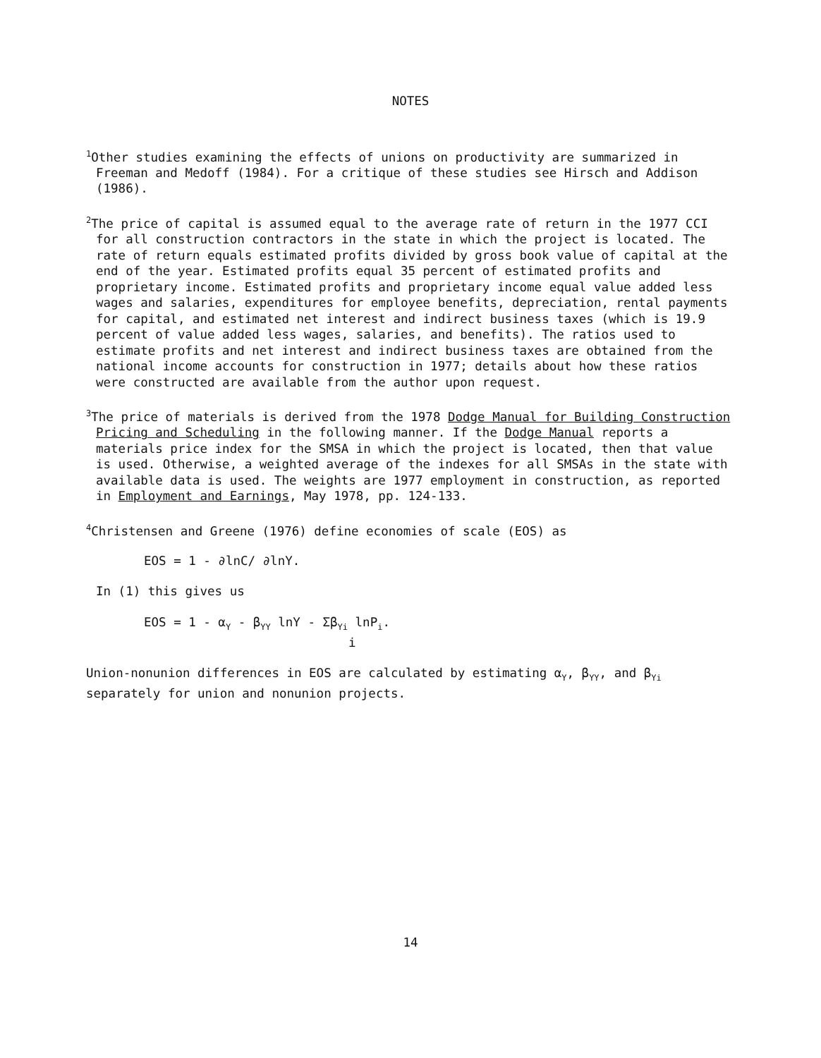NOTES
<sup>1</sup> Other studies examining the effects of unions on productivity are summarized in Freeman and Medoff (1984). For a critique of these studies see Hirsch and Addison (1986).
<sup>2</sup> The price of capital is assumed equal to the average rate of return in the 1977 CCI for all construction contractors in the state in which the project is located. The rate of return equals estimated profits divided by gross book value of capital at the end of the year. Estimated profits equal 35 percent of estimated profits and proprietary income. Estimated profits and proprietary income equal value added less wages and salaries, expenditures for employee benefits, depreciation, rental payments for capital, and estimated net interest and indirect business taxes (which is 19.9 percent of value added less wages, salaries, and benefits). The ratios used to estimate profits and net interest and indirect business taxes are obtained from the national income accounts for construction in 1977; details about how these ratios were constructed are available from the author upon request.
<sup>3</sup> The price of materials is derived from the 1978 Dodge Manual for Building Construction Pricing and Scheduling in the following manner. If the Dodge Manual reports a materials price index for the SMSA in which the project is located, then that value is used. Otherwise, a weighted average of the indexes for all SMSAs in the state with available data is used. The weights are 1977 employment in construction, as reported in Employment and Earnings, May 1978, pp. 124-133.
<sup>4</sup> Christensen and Greene (1976) define economies of scale (EOS) as
EOS = 1 - ∂lnC/ ∂lnY.
In (1) this gives us
EOS = 1 - α<sub>Y</sub> - β<sub>YY</sub> lnY - Σβ<sub>Yi</sub> lnP<sub>i</sub>.
i
Union-nonunion differences in EOS are calculated by estimating α<sub>Y</sub>, β<sub>YY</sub>, and β<sub>Yi</sub> separately for union and nonunion projects.
14